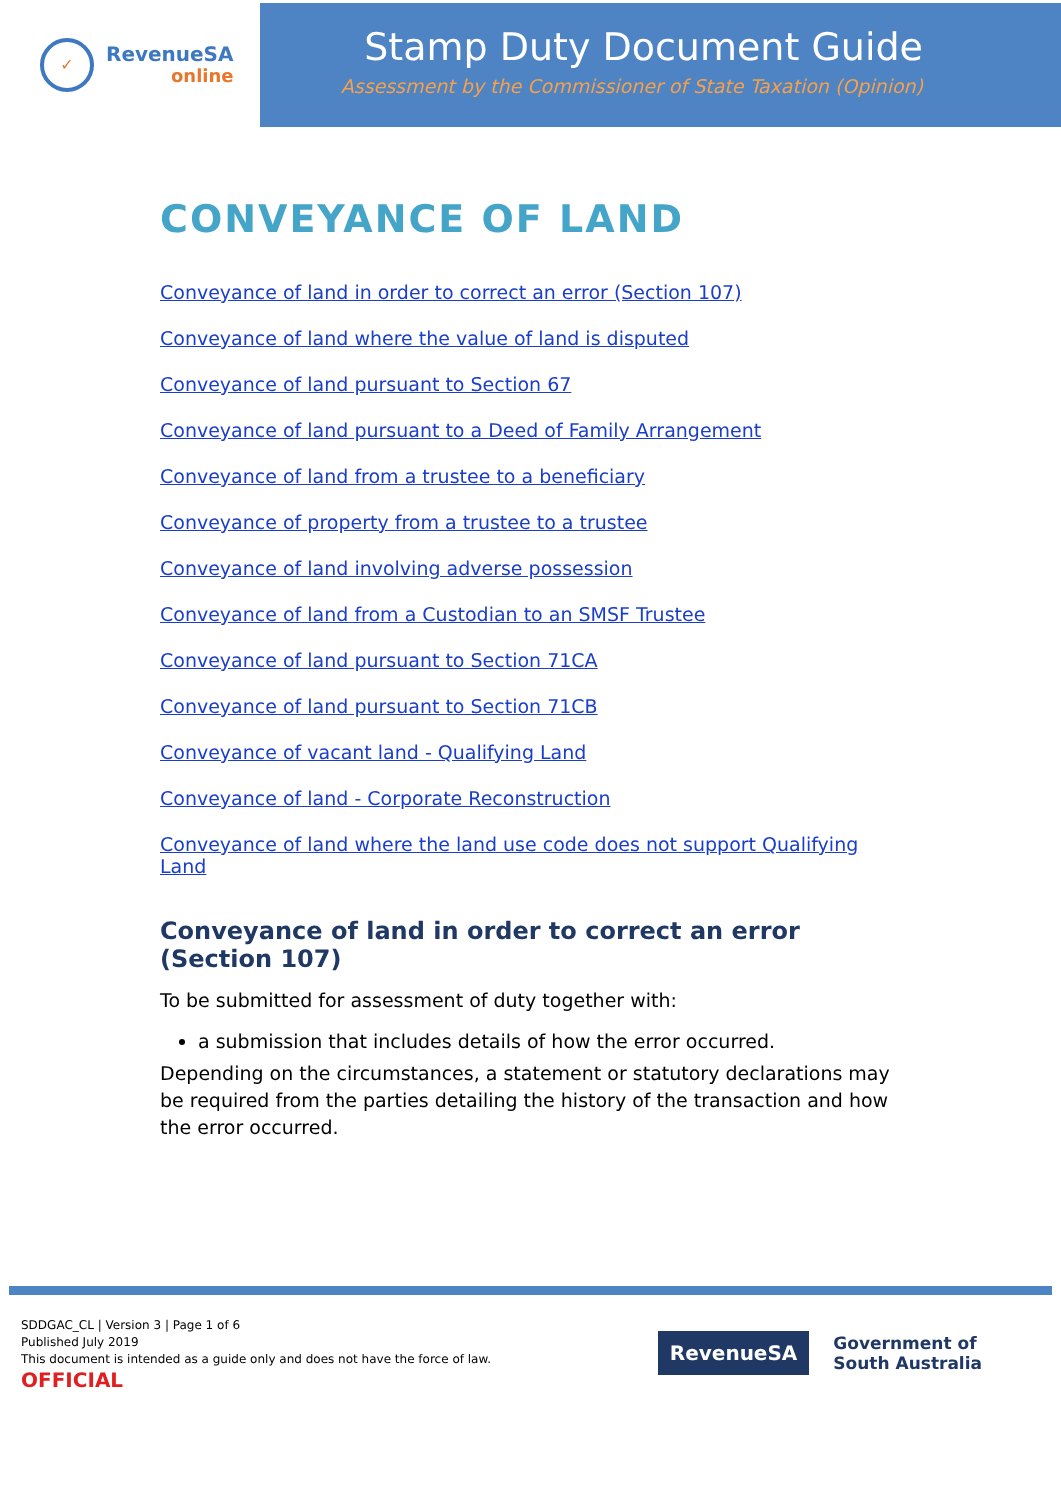✓
RevenueSA
online
Stamp Duty Document Guide
Assessment by the Commissioner of State Taxation (Opinion)
CONVEYANCE OF LAND
Conveyance of land in order to correct an error (Section 107)
Conveyance of land where the value of land is disputed
Conveyance of land pursuant to Section 67
Conveyance of land pursuant to a Deed of Family Arrangement
Conveyance of land from a trustee to a beneficiary
Conveyance of property from a trustee to a trustee
Conveyance of land involving adverse possession
Conveyance of land from a Custodian to an SMSF Trustee
Conveyance of land pursuant to Section 71CA
Conveyance of land pursuant to Section 71CB
Conveyance of vacant land - Qualifying Land
Conveyance of land - Corporate Reconstruction
Conveyance of land where the land use code does not support Qualifying Land
Conveyance of land in order to correct an error (Section 107)
To be submitted for assessment of duty together with:
a submission that includes details of how the error occurred.
Depending on the circumstances, a statement or statutory declarations may be required from the parties detailing the history of the transaction and how the error occurred.
SDDGAC_CL | Version 3 | Page 1 of 6
Published July 2019
This document is intended as a guide only and does not have the force of law.
OFFICIAL
RevenueSA
Government of
South Australia